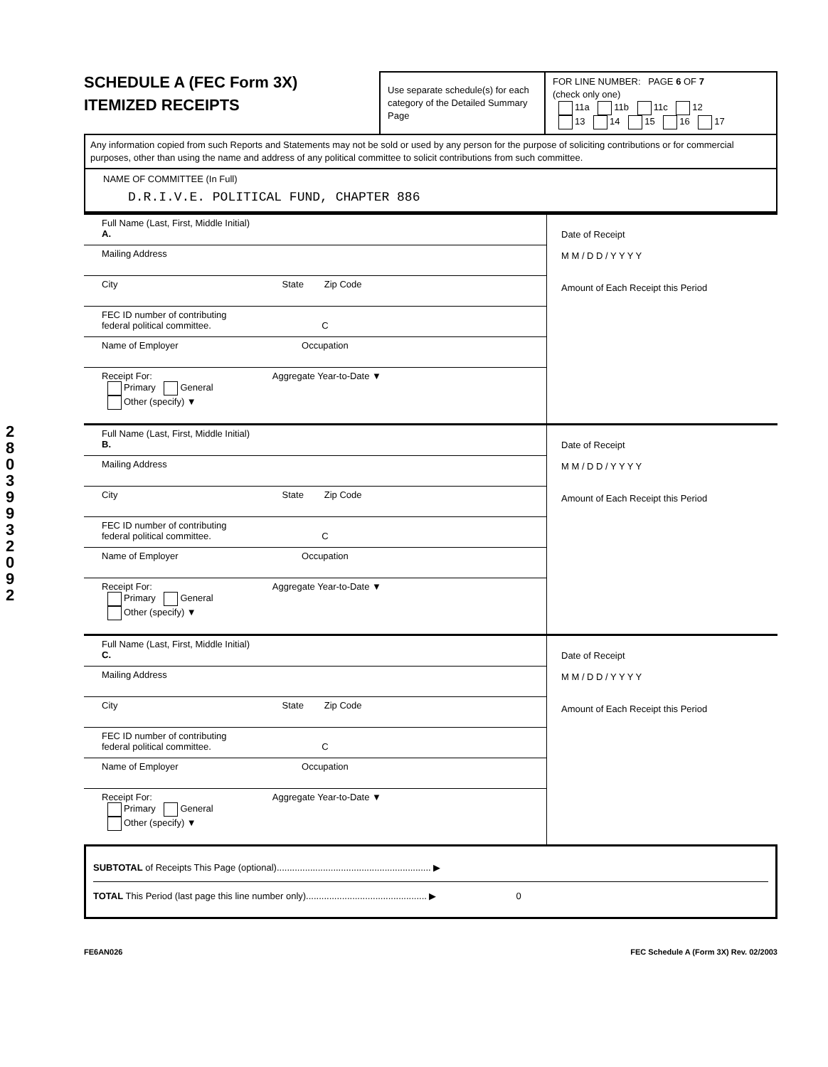2 8 0 3 9 9 3 2 0 9 2
SCHEDULE A (FEC Form 3X)
ITEMIZED RECEIPTS
Use separate schedule(s) for each category of the Detailed Summary Page
FOR LINE NUMBER: PAGE 6 OF 7
(check only one)
11a 11b 11c 12
13 14 15 16 17
Any information copied from such Reports and Statements may not be sold or used by any person for the purpose of soliciting contributions or for commercial purposes, other than using the name and address of any political committee to solicit contributions from such committee.
NAME OF COMMITTEE (In Full)
D.R.I.V.E. POLITICAL FUND, CHAPTER 886
Full Name (Last, First, Middle Initial)
A.
Mailing Address
City State Zip Code
FEC ID number of contributing
federal political committee. C
Name of Employer Occupation
Receipt For: Aggregate Year-to-Date ▼
Primary General
Other (specify) ▼
Date of Receipt
M M / D D / Y Y Y Y
Amount of Each Receipt this Period
Full Name (Last, First, Middle Initial)
B.
Mailing Address
City State Zip Code
FEC ID number of contributing
federal political committee. C
Name of Employer Occupation
Receipt For: Aggregate Year-to-Date ▼
Primary General
Other (specify) ▼
Date of Receipt
M M / D D / Y Y Y Y
Amount of Each Receipt this Period
Full Name (Last, First, Middle Initial)
C.
Mailing Address
City State Zip Code
FEC ID number of contributing
federal political committee. C
Name of Employer Occupation
Receipt For: Aggregate Year-to-Date ▼
Primary General
Other (specify) ▼
Date of Receipt
M M / D D / Y Y Y Y
Amount of Each Receipt this Period
SUBTOTAL of Receipts This Page (optional)............................................................ ▶
TOTAL This Period (last page this line number only)............................................... ▶ 0
FE6AN026 FEC Schedule A (Form 3X) Rev. 02/2003